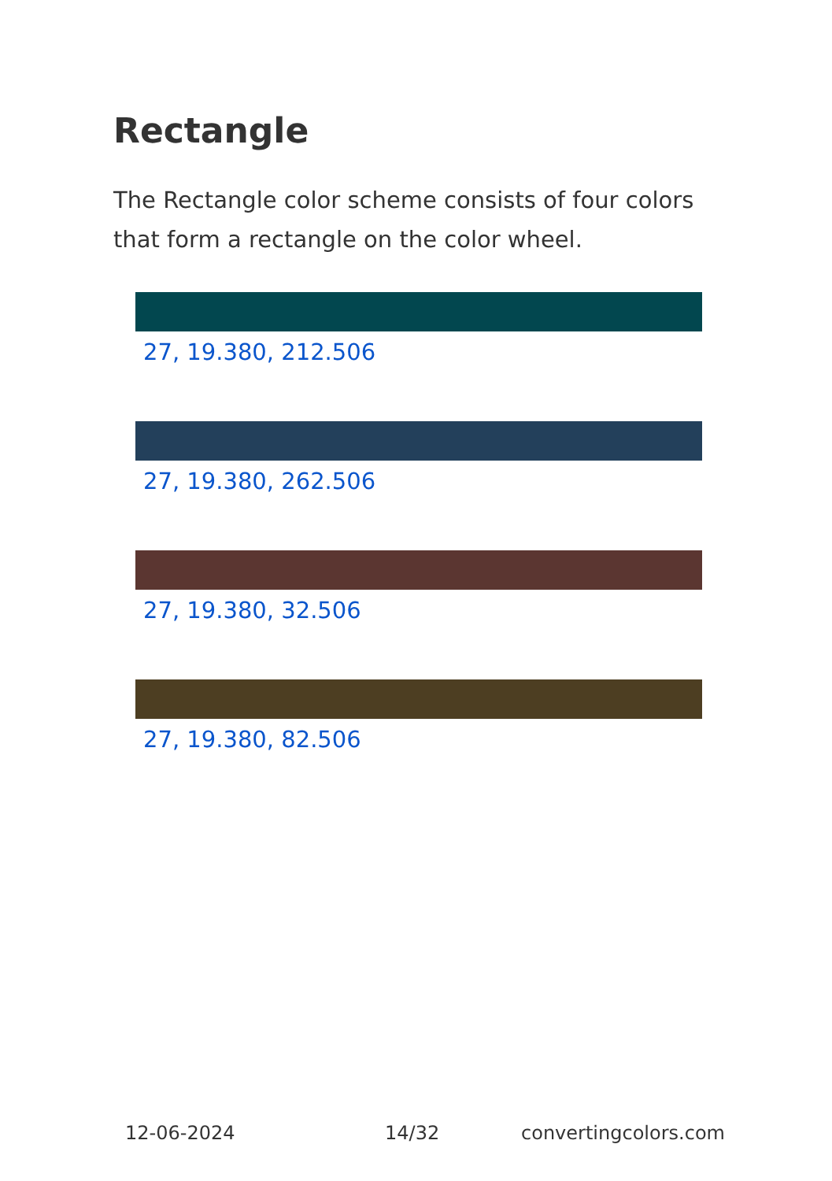Rectangle
The Rectangle color scheme consists of four colors that form a rectangle on the color wheel.
27, 19.380, 212.506
27, 19.380, 262.506
27, 19.380, 32.506
27, 19.380, 82.506
12-06-2024 14/32 convertingcolors.com